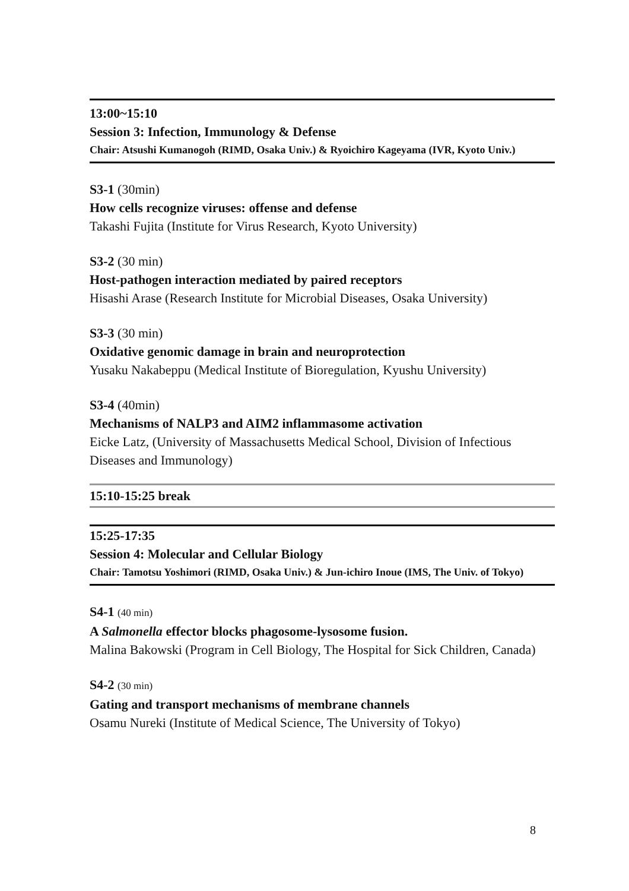13:00~15:10
Session 3: Infection, Immunology & Defense
Chair: Atsushi Kumanogoh (RIMD, Osaka Univ.) & Ryoichiro Kageyama (IVR, Kyoto Univ.)
S3-1 (30min)
How cells recognize viruses: offense and defense
Takashi Fujita (Institute for Virus Research, Kyoto University)
S3-2 (30 min)
Host-pathogen interaction mediated by paired receptors
Hisashi Arase (Research Institute for Microbial Diseases, Osaka University)
S3-3 (30 min)
Oxidative genomic damage in brain and neuroprotection
Yusaku Nakabeppu (Medical Institute of Bioregulation, Kyushu University)
S3-4 (40min)
Mechanisms of NALP3 and AIM2 inflammasome activation
Eicke Latz, (University of Massachusetts Medical School, Division of Infectious Diseases and Immunology)
15:10-15:25 break
15:25-17:35
Session 4: Molecular and Cellular Biology
Chair: Tamotsu Yoshimori (RIMD, Osaka Univ.) & Jun-ichiro Inoue (IMS, The Univ. of Tokyo)
S4-1 (40 min)
A Salmonella effector blocks phagosome-lysosome fusion.
Malina Bakowski (Program in Cell Biology, The Hospital for Sick Children, Canada)
S4-2 (30 min)
Gating and transport mechanisms of membrane channels
Osamu Nureki (Institute of Medical Science, The University of Tokyo)
8